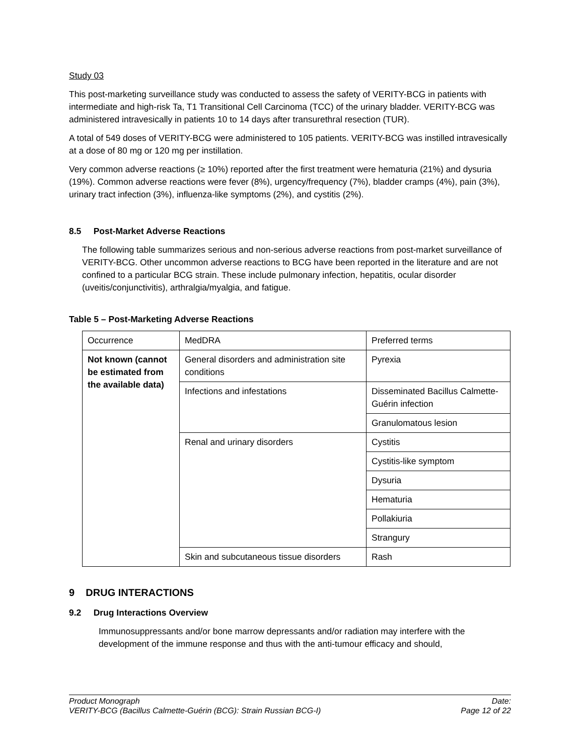Study 03
This post-marketing surveillance study was conducted to assess the safety of VERITY-BCG in patients with intermediate and high-risk Ta, T1 Transitional Cell Carcinoma (TCC) of the urinary bladder. VERITY-BCG was administered intravesically in patients 10 to 14 days after transurethral resection (TUR).
A total of 549 doses of VERITY-BCG were administered to 105 patients. VERITY-BCG was instilled intravesically at a dose of 80 mg or 120 mg per instillation.
Very common adverse reactions (≥ 10%) reported after the first treatment were hematuria (21%) and dysuria (19%). Common adverse reactions were fever (8%), urgency/frequency (7%), bladder cramps (4%), pain (3%), urinary tract infection (3%), influenza-like symptoms (2%), and cystitis (2%).
8.5 Post-Market Adverse Reactions
The following table summarizes serious and non-serious adverse reactions from post-market surveillance of VERITY-BCG. Other uncommon adverse reactions to BCG have been reported in the literature and are not confined to a particular BCG strain. These include pulmonary infection, hepatitis, ocular disorder (uveitis/conjunctivitis), arthralgia/myalgia, and fatigue.
Table 5 – Post-Marketing Adverse Reactions
| Occurrence | MedDRA | Preferred terms |
| Not known (cannot be estimated from the available data) | General disorders and administration site conditions | Pyrexia |
| | Infections and infestations | Disseminated Bacillus Calmette-Guérin infection |
| | | Granulomatous lesion |
| | Renal and urinary disorders | Cystitis |
| | | Cystitis-like symptom |
| | | Dysuria |
| | | Hematuria |
| | | Pollakiuria |
| | | Strangury |
| | Skin and subcutaneous tissue disorders | Rash |
9 DRUG INTERACTIONS
9.2 Drug Interactions Overview
Immunosuppressants and/or bone marrow depressants and/or radiation may interfere with the development of the immune response and thus with the anti-tumour efficacy and should,
Product Monograph
VERITY-BCG (Bacillus Calmette-Guérin (BCG): Strain Russian BCG-I)
Date:
Page 12 of 22